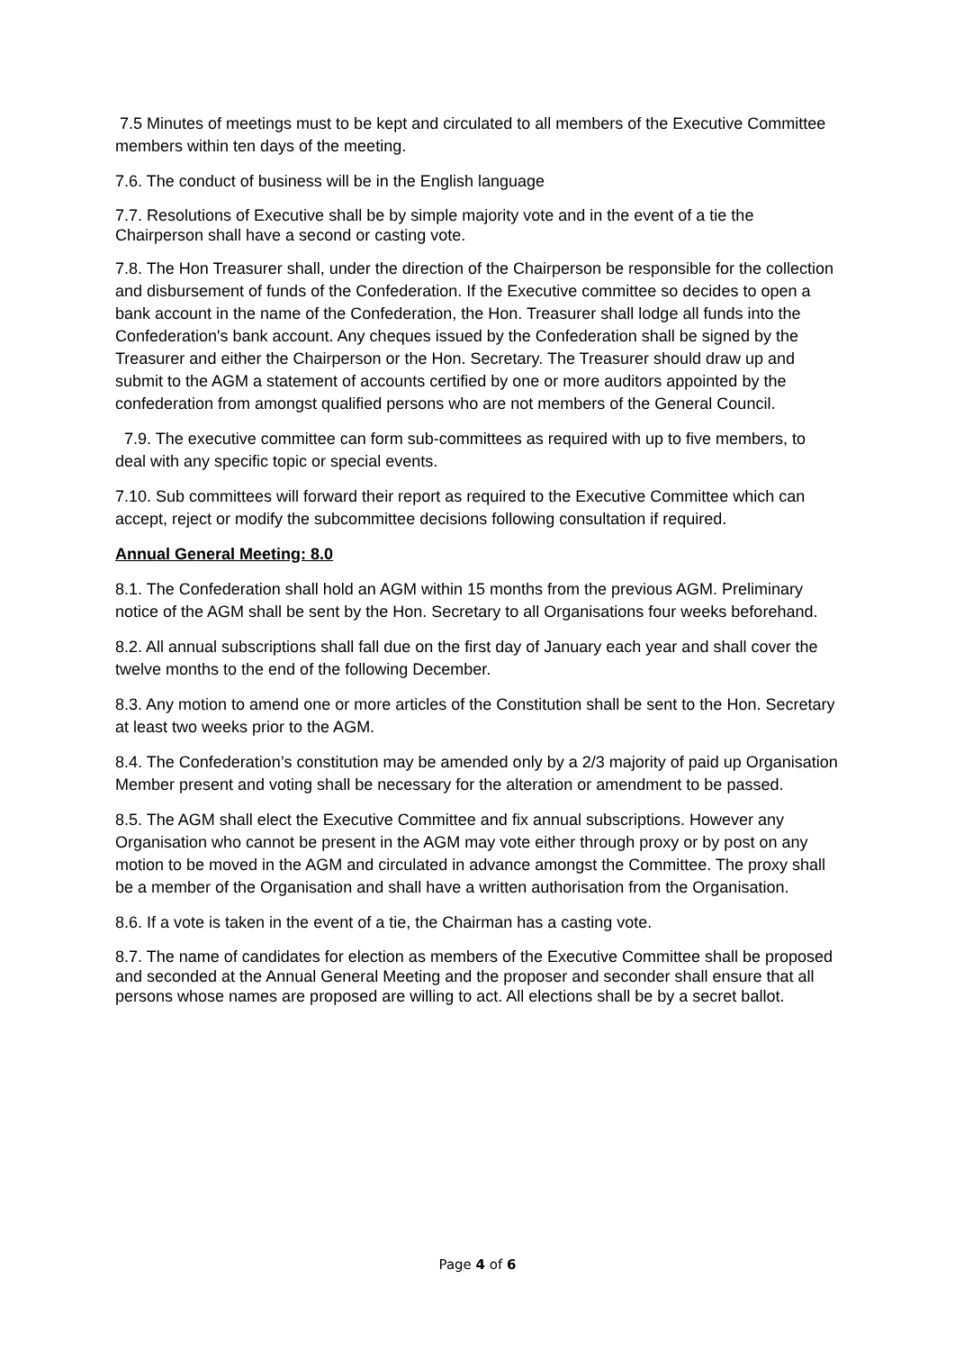7.5 Minutes of meetings must to be kept and circulated to all members of the Executive Committee members within ten days of the meeting.
7.6. The conduct of business will be in the English language
7.7. Resolutions of Executive shall be by simple majority vote and in the event of a tie the Chairperson shall have a second or casting vote.
7.8. The Hon Treasurer shall, under the direction of the Chairperson be responsible for the collection and disbursement of funds of the Confederation. If the Executive committee so decides to open a bank account in the name of the Confederation, the Hon. Treasurer shall lodge all funds into the Confederation's bank account. Any cheques issued by the Confederation shall be signed by the Treasurer and either the Chairperson or the Hon. Secretary. The Treasurer should draw up and submit to the AGM a statement of accounts certified by one or more auditors appointed by the confederation from amongst qualified persons who are not members of the General Council.
7.9. The executive committee can form sub-committees as required with up to five members, to deal with any specific topic or special events.
7.10. Sub committees will forward their report as required to the Executive Committee which can accept, reject or modify the subcommittee decisions following consultation if required.
Annual General Meeting: 8.0
8.1. The Confederation shall hold an AGM within 15 months from the previous AGM. Preliminary notice of the AGM shall be sent by the Hon. Secretary to all Organisations four weeks beforehand.
8.2. All annual subscriptions shall fall due on the first day of January each year and shall cover the twelve months to the end of the following December.
8.3. Any motion to amend one or more articles of the Constitution shall be sent to the Hon. Secretary at least two weeks prior to the AGM.
8.4. The Confederation’s constitution may be amended only by a 2/3 majority of paid up Organisation Member present and voting shall be necessary for the alteration or amendment to be passed.
8.5. The AGM shall elect the Executive Committee and fix annual subscriptions. However any Organisation who cannot be present in the AGM may vote either through proxy or by post on any motion to be moved in the AGM and circulated in advance amongst the Committee. The proxy shall be a member of the Organisation and shall have a written authorisation from the Organisation.
8.6. If a vote is taken in the event of a tie, the Chairman has a casting vote.
8.7. The name of candidates for election as members of the Executive Committee shall be proposed and seconded at the Annual General Meeting and the proposer and seconder shall ensure that all persons whose names are proposed are willing to act. All elections shall be by a secret ballot.
Page 4 of 6